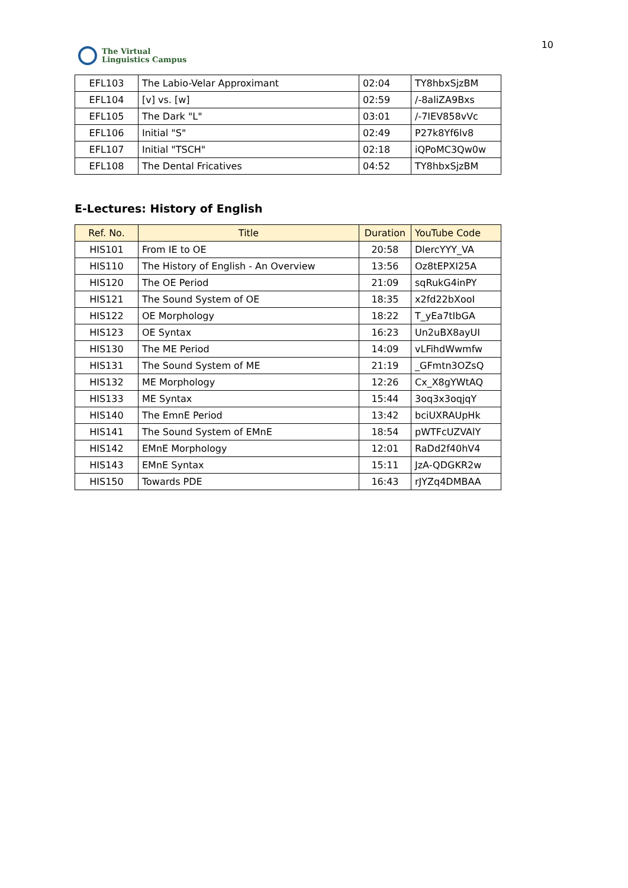The Virtual
Linguistics Campus
10
| EFL103 | The Labio-Velar Approximant | 02:04 | TY8hbxSjzBM |
| EFL104 | [v] vs. [w] | 02:59 | /-8aliZA9Bxs |
| EFL105 | The Dark "L" | 03:01 | /-7IEV858vVc |
| EFL106 | Initial "S" | 02:49 | P27k8Yf6lv8 |
| EFL107 | Initial "TSCH" | 02:18 | iQPoMC3Qw0w |
| EFL108 | The Dental Fricatives | 04:52 | TY8hbxSjzBM |
E-Lectures: History of English
| Ref. No. | Title | Duration | YouTube Code |
| --- | --- | --- | --- |
| HIS101 | From IE to OE | 20:58 | DlercYYY_VA |
| HIS110 | The History of English - An Overview | 13:56 | Oz8tEPXI25A |
| HIS120 | The OE Period | 21:09 | sqRukG4inPY |
| HIS121 | The Sound System of OE | 18:35 | x2fd22bXooI |
| HIS122 | OE Morphology | 18:22 | T_yEa7tIbGA |
| HIS123 | OE Syntax | 16:23 | Un2uBX8ayUI |
| HIS130 | The ME Period | 14:09 | vLFihdWwmfw |
| HIS131 | The Sound System of ME | 21:19 | _GFmtn3OZsQ |
| HIS132 | ME Morphology | 12:26 | Cx_X8gYWtAQ |
| HIS133 | ME Syntax | 15:44 | 3oq3x3oqjqY |
| HIS140 | The EmnE Period | 13:42 | bciUXRAUpHk |
| HIS141 | The Sound System of EMnE | 18:54 | pWTFcUZVAlY |
| HIS142 | EMnE Morphology | 12:01 | RaDd2f40hV4 |
| HIS143 | EMnE Syntax | 15:11 | JzA-QDGKR2w |
| HIS150 | Towards PDE | 16:43 | rJYZq4DMBAA |